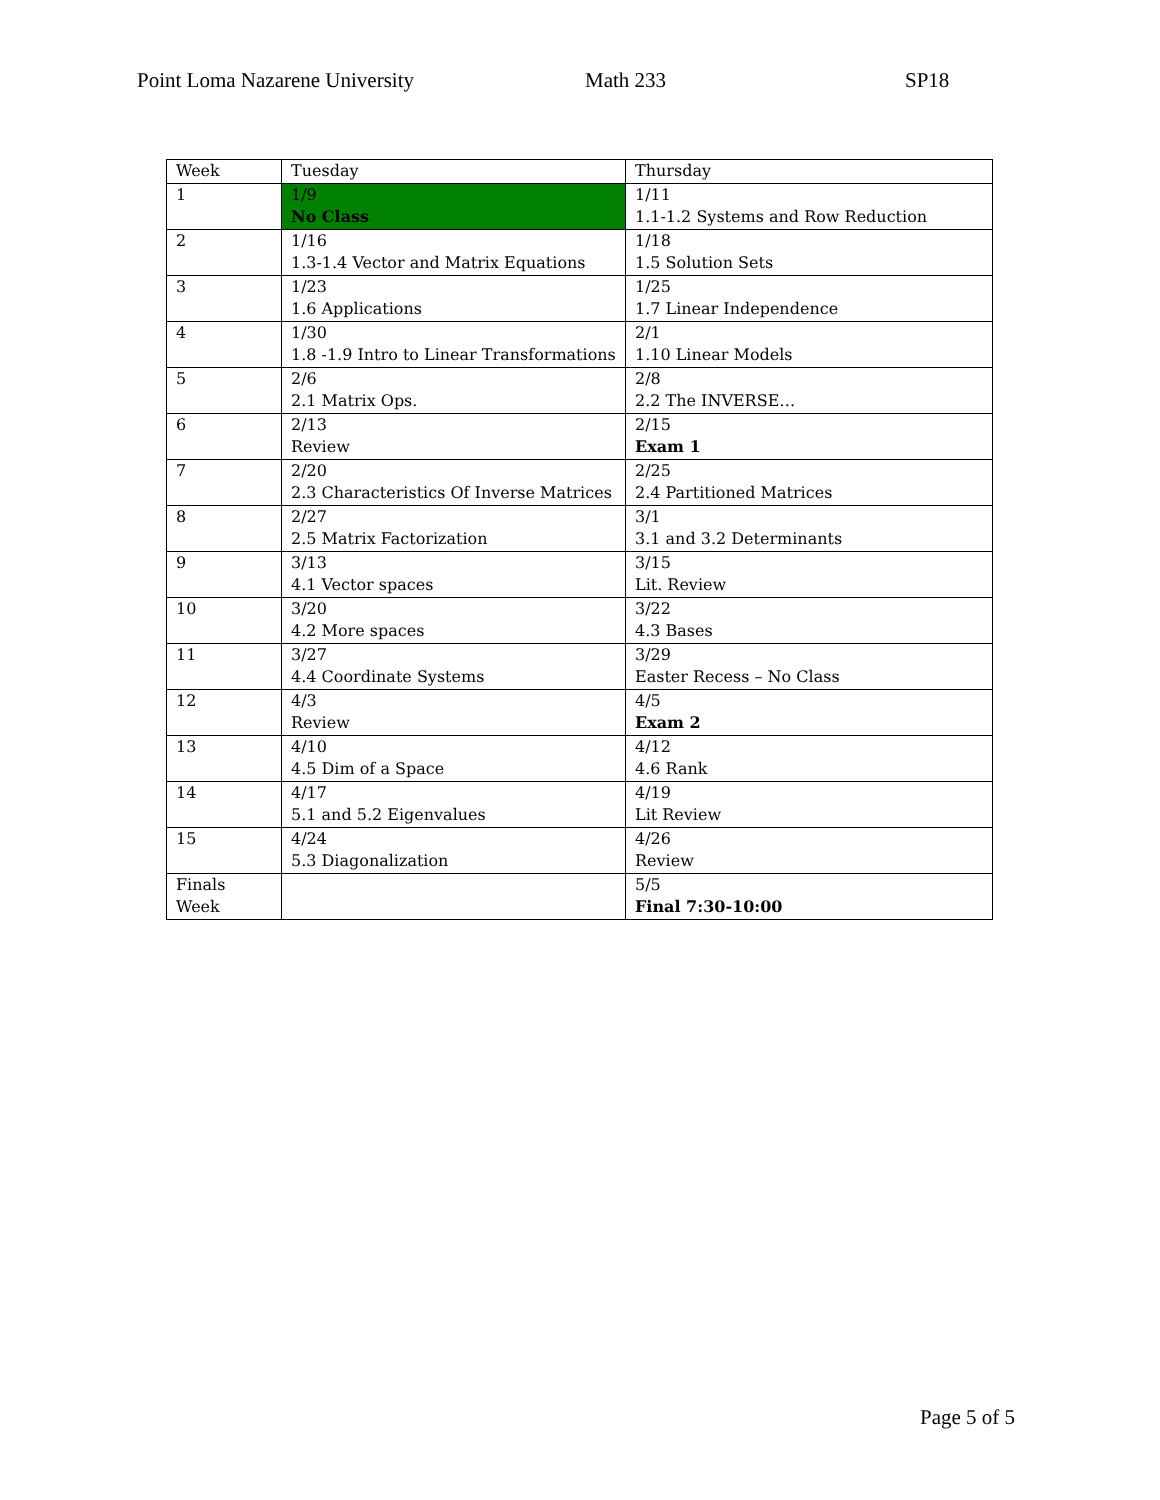Point Loma Nazarene University Math 233 SP18
| Week | Tuesday | Thursday |
| 1 | 1/9 No Class | 1/11 1.1-1.2 Systems and Row Reduction |
| 2 | 1/16 1.3-1.4 Vector and Matrix Equations | 1/18 1.5 Solution Sets |
| 3 | 1/23 1.6 Applications | 1/25 1.7 Linear Independence |
| 4 | 1/30 1.8 -1.9 Intro to Linear Transformations | 2/1 1.10 Linear Models |
| 5 | 2/6 2.1 Matrix Ops. | 2/8 2.2 The INVERSE… |
| 6 | 2/13 Review | 2/15 Exam 1 |
| 7 | 2/20 2.3 Characteristics Of Inverse Matrices | 2/25 2.4 Partitioned Matrices |
| 8 | 2/27 2.5 Matrix Factorization | 3/1 3.1 and 3.2 Determinants |
| 9 | 3/13 4.1 Vector spaces | 3/15 Lit. Review |
| 10 | 3/20 4.2 More spaces | 3/22 4.3 Bases |
| 11 | 3/27 4.4 Coordinate Systems | 3/29 Easter Recess – No Class |
| 12 | 4/3 Review | 4/5 Exam 2 |
| 13 | 4/10 4.5 Dim of a Space | 4/12 4.6 Rank |
| 14 | 4/17 5.1 and 5.2 Eigenvalues | 4/19 Lit Review |
| 15 | 4/24 5.3 Diagonalization | 4/26 Review |
| Finals Week | | 5/5 Final 7:30-10:00 |
Page 5 of 5